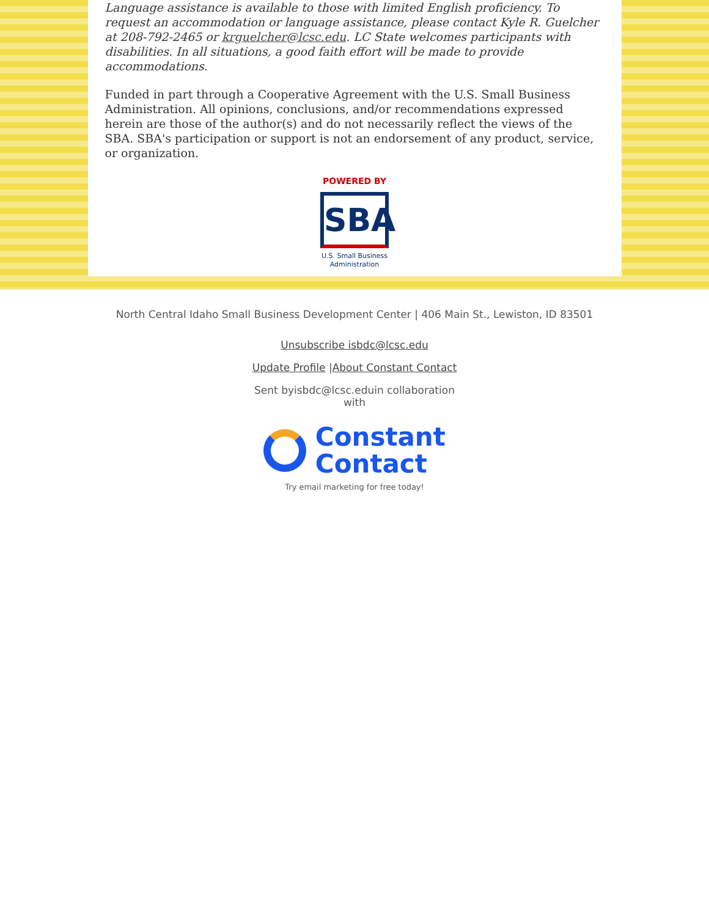Language assistance is available to those with limited English proficiency. To request an accommodation or language assistance, please contact Kyle R. Guelcher at 208-792-2465 or krguelcher@lcsc.edu. LC State welcomes participants with disabilities. In all situations, a good faith effort will be made to provide accommodations.
Funded in part through a Cooperative Agreement with the U.S. Small Business Administration. All opinions, conclusions, and/or recommendations expressed herein are those of the author(s) and do not necessarily reflect the views of the SBA. SBA's participation or support is not an endorsement of any product, service, or organization.
POWERED BY
SBA
U.S. Small Business
Administration
North Central Idaho Small Business Development Center | 406 Main St., Lewiston, ID 83501
Unsubscribe isbdc@lcsc.edu
Update Profile |About Constant Contact
Sent byisbdc@lcsc.eduin collaboration
with
Constant
Contact
Try email marketing for free today!